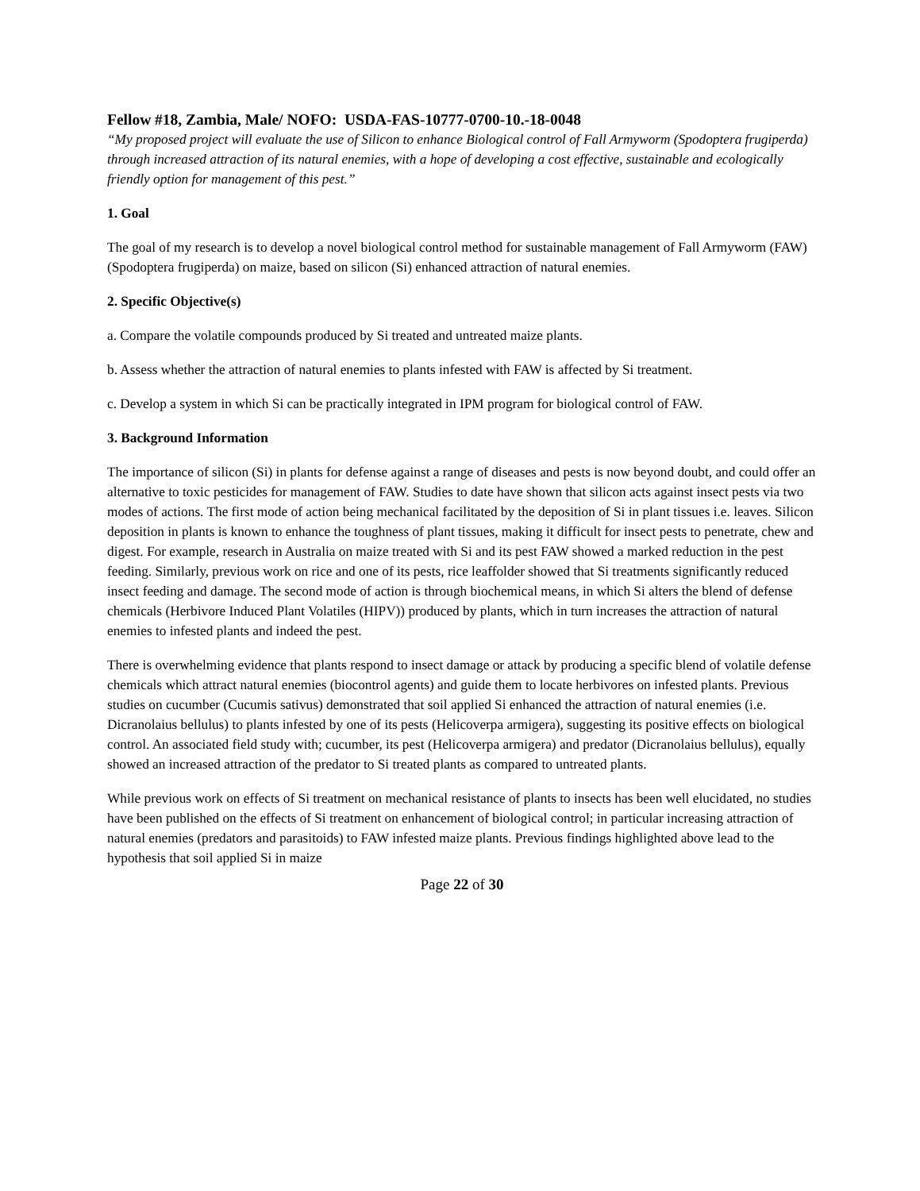Fellow #18, Zambia, Male/ NOFO: USDA-FAS-10777-0700-10.-18-0048
“My proposed project will evaluate the use of Silicon to enhance Biological control of Fall Armyworm (Spodoptera frugiperda) through increased attraction of its natural enemies, with a hope of developing a cost effective, sustainable and ecologically friendly option for management of this pest.”
1. Goal
The goal of my research is to develop a novel biological control method for sustainable management of Fall Armyworm (FAW) (Spodoptera frugiperda) on maize, based on silicon (Si) enhanced attraction of natural enemies.
2. Specific Objective(s)
a. Compare the volatile compounds produced by Si treated and untreated maize plants.
b. Assess whether the attraction of natural enemies to plants infested with FAW is affected by Si treatment.
c. Develop a system in which Si can be practically integrated in IPM program for biological control of FAW.
3. Background Information
The importance of silicon (Si) in plants for defense against a range of diseases and pests is now beyond doubt, and could offer an alternative to toxic pesticides for management of FAW. Studies to date have shown that silicon acts against insect pests via two modes of actions. The first mode of action being mechanical facilitated by the deposition of Si in plant tissues i.e. leaves. Silicon deposition in plants is known to enhance the toughness of plant tissues, making it difficult for insect pests to penetrate, chew and digest. For example, research in Australia on maize treated with Si and its pest FAW showed a marked reduction in the pest feeding. Similarly, previous work on rice and one of its pests, rice leaffolder showed that Si treatments significantly reduced insect feeding and damage. The second mode of action is through biochemical means, in which Si alters the blend of defense chemicals (Herbivore Induced Plant Volatiles (HIPV)) produced by plants, which in turn increases the attraction of natural enemies to infested plants and indeed the pest.
There is overwhelming evidence that plants respond to insect damage or attack by producing a specific blend of volatile defense chemicals which attract natural enemies (biocontrol agents) and guide them to locate herbivores on infested plants. Previous studies on cucumber (Cucumis sativus) demonstrated that soil applied Si enhanced the attraction of natural enemies (i.e. Dicranolaius bellulus) to plants infested by one of its pests (Helicoverpa armigera), suggesting its positive effects on biological control. An associated field study with; cucumber, its pest (Helicoverpa armigera) and predator (Dicranolaius bellulus), equally showed an increased attraction of the predator to Si treated plants as compared to untreated plants.
While previous work on effects of Si treatment on mechanical resistance of plants to insects has been well elucidated, no studies have been published on the effects of Si treatment on enhancement of biological control; in particular increasing attraction of natural enemies (predators and parasitoids) to FAW infested maize plants. Previous findings highlighted above lead to the hypothesis that soil applied Si in maize
Page 22 of 30